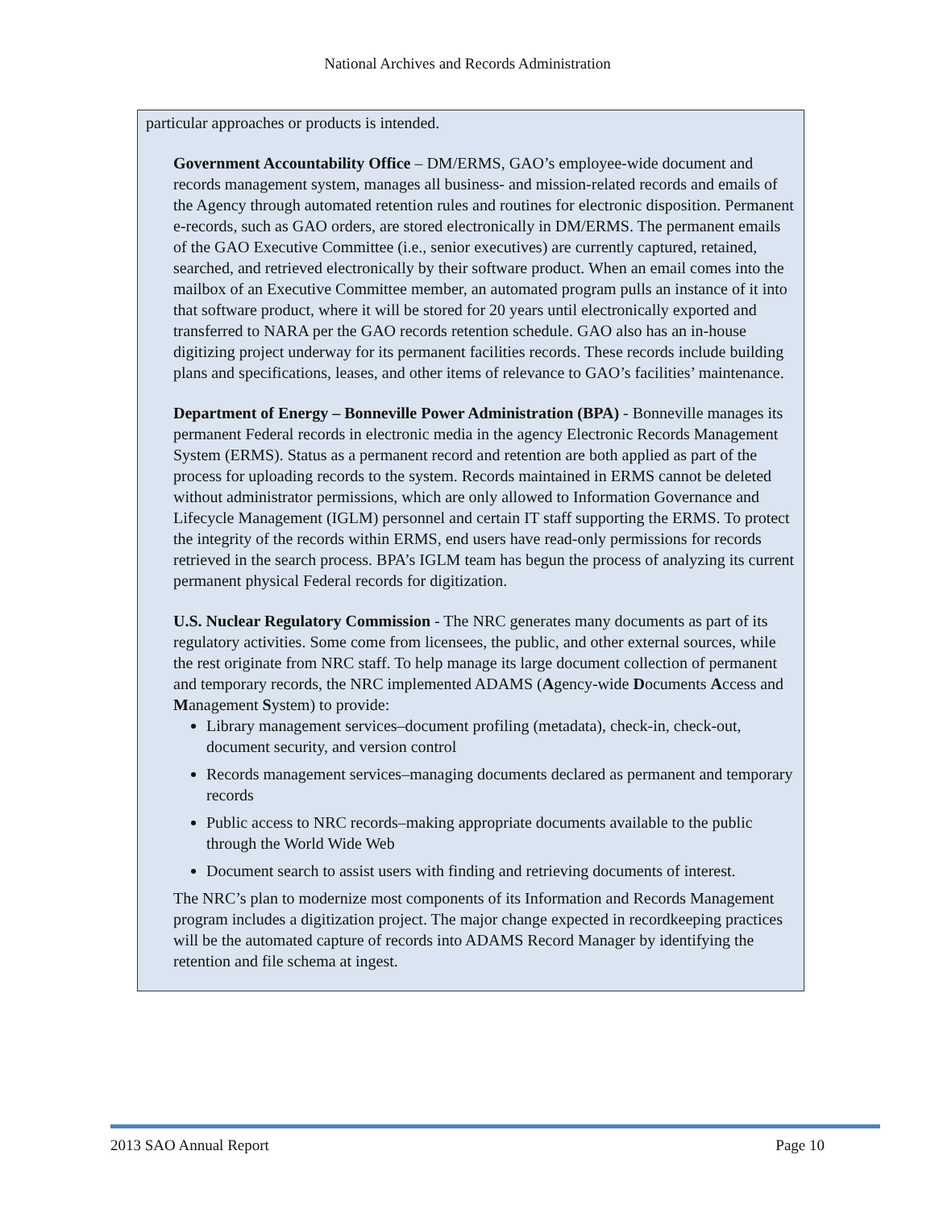National Archives and Records Administration
particular approaches or products is intended.
Government Accountability Office – DM/ERMS, GAO’s employee-wide document and records management system, manages all business- and mission-related records and emails of the Agency through automated retention rules and routines for electronic disposition. Permanent e-records, such as GAO orders, are stored electronically in DM/ERMS. The permanent emails of the GAO Executive Committee (i.e., senior executives) are currently captured, retained, searched, and retrieved electronically by their software product. When an email comes into the mailbox of an Executive Committee member, an automated program pulls an instance of it into that software product, where it will be stored for 20 years until electronically exported and transferred to NARA per the GAO records retention schedule. GAO also has an in-house digitizing project underway for its permanent facilities records. These records include building plans and specifications, leases, and other items of relevance to GAO’s facilities’ maintenance.
Department of Energy – Bonneville Power Administration (BPA) - Bonneville manages its permanent Federal records in electronic media in the agency Electronic Records Management System (ERMS). Status as a permanent record and retention are both applied as part of the process for uploading records to the system. Records maintained in ERMS cannot be deleted without administrator permissions, which are only allowed to Information Governance and Lifecycle Management (IGLM) personnel and certain IT staff supporting the ERMS. To protect the integrity of the records within ERMS, end users have read-only permissions for records retrieved in the search process. BPA’s IGLM team has begun the process of analyzing its current permanent physical Federal records for digitization.
U.S. Nuclear Regulatory Commission - The NRC generates many documents as part of its regulatory activities. Some come from licensees, the public, and other external sources, while the rest originate from NRC staff. To help manage its large document collection of permanent and temporary records, the NRC implemented ADAMS (Agency-wide Documents Access and Management System) to provide:
Library management services–document profiling (metadata), check-in, check-out, document security, and version control
Records management services–managing documents declared as permanent and temporary records
Public access to NRC records–making appropriate documents available to the public through the World Wide Web
Document search to assist users with finding and retrieving documents of interest.
The NRC’s plan to modernize most components of its Information and Records Management program includes a digitization project. The major change expected in recordkeeping practices will be the automated capture of records into ADAMS Record Manager by identifying the retention and file schema at ingest.
2013 SAO Annual Report Page 10